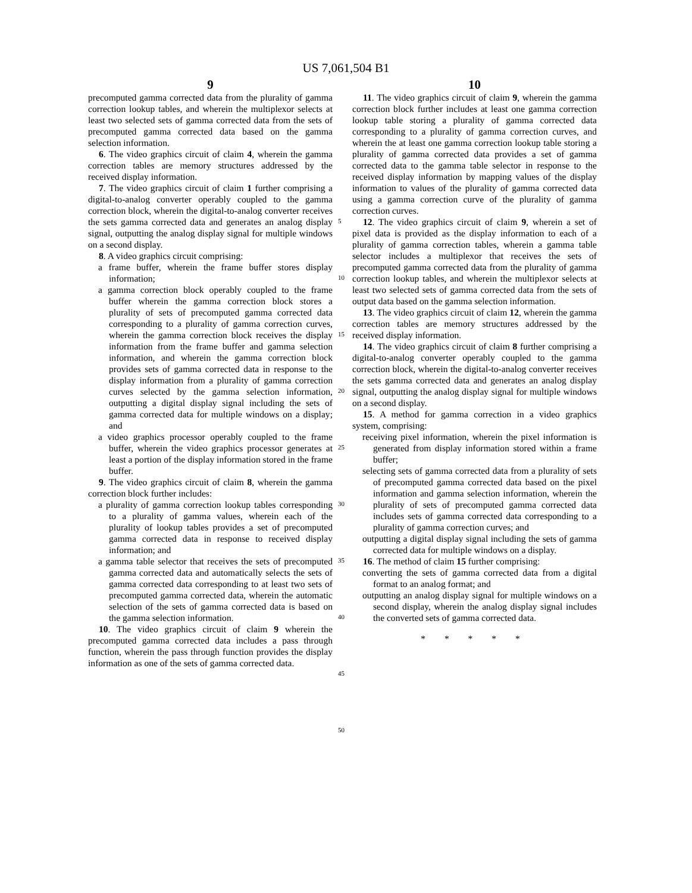US 7,061,504 B1
9
precomputed gamma corrected data from the plurality of gamma correction lookup tables, and wherein the multiplexor selects at least two selected sets of gamma corrected data from the sets of precomputed gamma corrected data based on the gamma selection information.
6. The video graphics circuit of claim 4, wherein the gamma correction tables are memory structures addressed by the received display information.
7. The video graphics circuit of claim 1 further comprising a digital-to-analog converter operably coupled to the gamma correction block, wherein the digital-to-analog converter receives the sets gamma corrected data and generates an analog display signal, outputting the analog display signal for multiple windows on a second display.
8. A video graphics circuit comprising:
a frame buffer, wherein the frame buffer stores display information;
a gamma correction block operably coupled to the frame buffer wherein the gamma correction block stores a plurality of sets of precomputed gamma corrected data corresponding to a plurality of gamma correction curves, wherein the gamma correction block receives the display information from the frame buffer and gamma selection information, and wherein the gamma correction block provides sets of gamma corrected data in response to the display information from a plurality of gamma correction curves selected by the gamma selection information, outputting a digital display signal including the sets of gamma corrected data for multiple windows on a display; and
a video graphics processor operably coupled to the frame buffer, wherein the video graphics processor generates at least a portion of the display information stored in the frame buffer.
9. The video graphics circuit of claim 8, wherein the gamma correction block further includes:
a plurality of gamma correction lookup tables corresponding to a plurality of gamma values, wherein each of the plurality of lookup tables provides a set of precomputed gamma corrected data in response to received display information; and
a gamma table selector that receives the sets of precomputed gamma corrected data and automatically selects the sets of gamma corrected data corresponding to at least two sets of precomputed gamma corrected data, wherein the automatic selection of the sets of gamma corrected data is based on the gamma selection information.
10. The video graphics circuit of claim 9 wherein the precomputed gamma corrected data includes a pass through function, wherein the pass through function provides the display information as one of the sets of gamma corrected data.
5
10
15
20
25
30
35
40
45
50
10
11. The video graphics circuit of claim 9, wherein the gamma correction block further includes at least one gamma correction lookup table storing a plurality of gamma corrected data corresponding to a plurality of gamma correction curves, and wherein the at least one gamma correction lookup table storing a plurality of gamma corrected data provides a set of gamma corrected data to the gamma table selector in response to the received display information by mapping values of the display information to values of the plurality of gamma corrected data using a gamma correction curve of the plurality of gamma correction curves.
12. The video graphics circuit of claim 9, wherein a set of pixel data is provided as the display information to each of a plurality of gamma correction tables, wherein a gamma table selector includes a multiplexor that receives the sets of precomputed gamma corrected data from the plurality of gamma correction lookup tables, and wherein the multiplexor selects at least two selected sets of gamma corrected data from the sets of output data based on the gamma selection information.
13. The video graphics circuit of claim 12, wherein the gamma correction tables are memory structures addressed by the received display information.
14. The video graphics circuit of claim 8 further comprising a digital-to-analog converter operably coupled to the gamma correction block, wherein the digital-to-analog converter receives the sets gamma corrected data and generates an analog display signal, outputting the analog display signal for multiple windows on a second display.
15. A method for gamma correction in a video graphics system, comprising:
receiving pixel information, wherein the pixel information is generated from display information stored within a frame buffer;
selecting sets of gamma corrected data from a plurality of sets of precomputed gamma corrected data based on the pixel information and gamma selection information, wherein the plurality of sets of precomputed gamma corrected data includes sets of gamma corrected data corresponding to a plurality of gamma correction curves; and
outputting a digital display signal including the sets of gamma corrected data for multiple windows on a display.
16. The method of claim 15 further comprising:
converting the sets of gamma corrected data from a digital format to an analog format; and
outputting an analog display signal for multiple windows on a second display, wherein the analog display signal includes the converted sets of gamma corrected data.
* * * * *